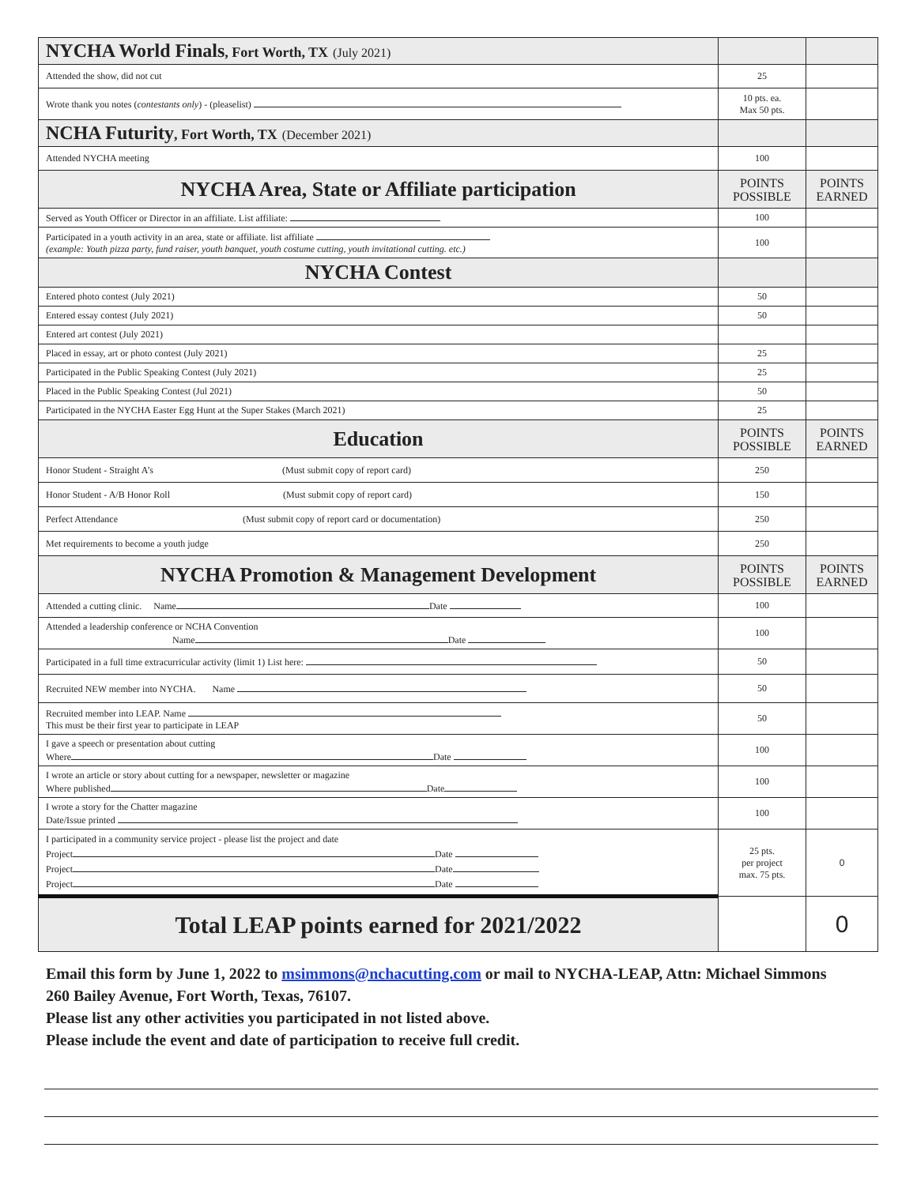| NYCHA World Finals , Fort Worth, TX (July 2021) | | |
| Attended the show, did not cut | 25 | |
| Wrote thank you notes ( contestants only ) - (pleaselist) | 10 pts. ea. Max 50 pts. | |
| NCHA Futurity , Fort Worth, TX (December 2021) | | |
| Attended NYCHA meeting | 100 | |
| NYCHA Area, State or Affiliate participation | POINTS POSSIBLE | POINTS EARNED |
| Served as Youth Officer or Director in an affiliate. List affiliate: | 100 | |
| Participated in a youth activity in an area, state or affiliate. list affiliate (example: Youth pizza party, fund raiser, youth banquet, youth costume cutting, youth invitational cutting. etc.) | 100 | |
| NYCHA Contest | | |
| Entered photo contest (July 2021) | 50 | |
| Entered essay contest (July 2021) | 50 | |
| Entered art contest (July 2021) | | |
| Placed in essay, art or photo contest (July 2021) | 25 | |
| Participated in the Public Speaking Contest (July 2021) | 25 | |
| Placed in the Public Speaking Contest (Jul 2021) | 50 | |
| Participated in the NYCHA Easter Egg Hunt at the Super Stakes (March 2021) | 25 | |
| Education | POINTS POSSIBLE | POINTS EARNED |
| Honor Student - Straight A’s (Must submit copy of report card) | 250 | |
| Honor Student - A/B Honor Roll (Must submit copy of report card) | 150 | |
| Perfect Attendance (Must submit copy of report card or documentation) | 250 | |
| Met requirements to become a youth judge | 250 | |
| NYCHA Promotion & Management Development | POINTS POSSIBLE | POINTS EARNED |
| Attended a cutting clinic. Name Date | 100 | |
| Attended a leadership conference or NCHA Convention Name Date | 100 | |
| Participated in a full time extracurricular activity (limit 1) List here: | 50 | |
| Recruited NEW member into NYCHA. Name | 50 | |
| Recruited member into LEAP. Name This must be their first year to participate in LEAP | 50 | |
| I gave a speech or presentation about cutting Where Date | 100 | |
| I wrote an article or story about cutting for a newspaper, newsletter or magazine Where published Date | 100 | |
| I wrote a story for the Chatter magazine Date/Issue printed | 100 | |
| I participated in a community service project - please list the project and date Project Date Project Date Project Date | 25 pts. per project max. 75 pts. | 0 |
| Total LEAP points earned for 2021/2022 | | 0 |
Email this form by June 1, 2022 to msimmons@nchacutting.com or mail to NYCHA-LEAP, Attn: Michael Simmons 260 Bailey Avenue, Fort Worth, Texas, 76107.
Please list any other activities you participated in not listed above.
Please include the event and date of participation to receive full credit.